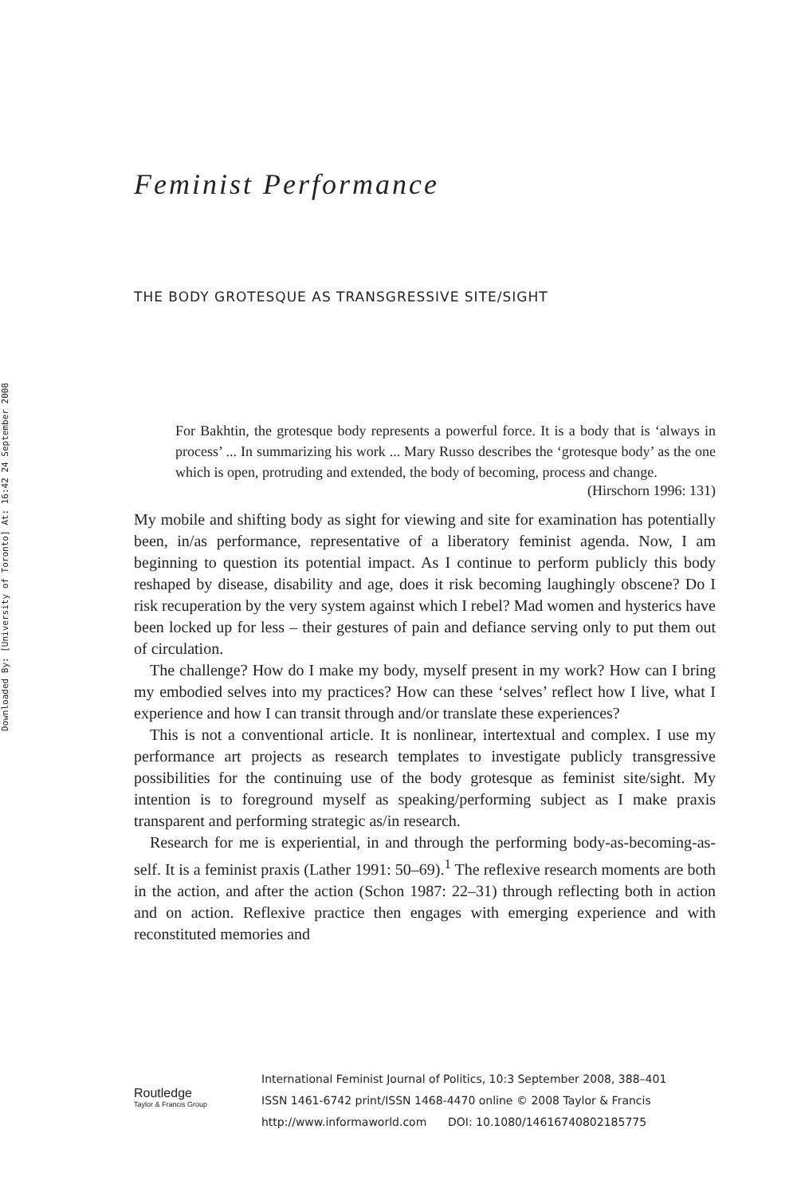Downloaded By: [University of Toronto] At: 16:42 24 September 2008
Feminist Performance
THE BODY GROTESQUE AS TRANSGRESSIVE SITE/SIGHT
For Bakhtin, the grotesque body represents a powerful force. It is a body that is ‘always in process’ ... In summarizing his work ... Mary Russo describes the ‘grotesque body’ as the one which is open, protruding and extended, the body of becoming, process and change.
(Hirschorn 1996: 131)
My mobile and shifting body as sight for viewing and site for examination has potentially been, in/as performance, representative of a liberatory feminist agenda. Now, I am beginning to question its potential impact. As I continue to perform publicly this body reshaped by disease, disability and age, does it risk becoming laughingly obscene? Do I risk recuperation by the very system against which I rebel? Mad women and hysterics have been locked up for less – their gestures of pain and defiance serving only to put them out of circulation.
The challenge? How do I make my body, myself present in my work? How can I bring my embodied selves into my practices? How can these ‘selves’ reflect how I live, what I experience and how I can transit through and/or translate these experiences?
This is not a conventional article. It is nonlinear, intertextual and complex. I use my performance art projects as research templates to investigate publicly transgressive possibilities for the continuing use of the body grotesque as feminist site/sight. My intention is to foreground myself as speaking/performing subject as I make praxis transparent and performing strategic as/in research.
Research for me is experiential, in and through the performing body-as-becoming-as-self. It is a feminist praxis (Lather 1991: 50–69).<sup>1</sup> The reflexive research moments are both in the action, and after the action (Schon 1987: 22–31) through reflecting both in action and on action. Reflexive practice then engages with emerging experience and with reconstituted memories and
Routledge
Taylor & Francis Group
International Feminist Journal of Politics, 10:3 September 2008, 388–401
ISSN 1461-6742 print/ISSN 1468-4470 online © 2008 Taylor & Francis
http://www.informaworld.com DOI: 10.1080/14616740802185775